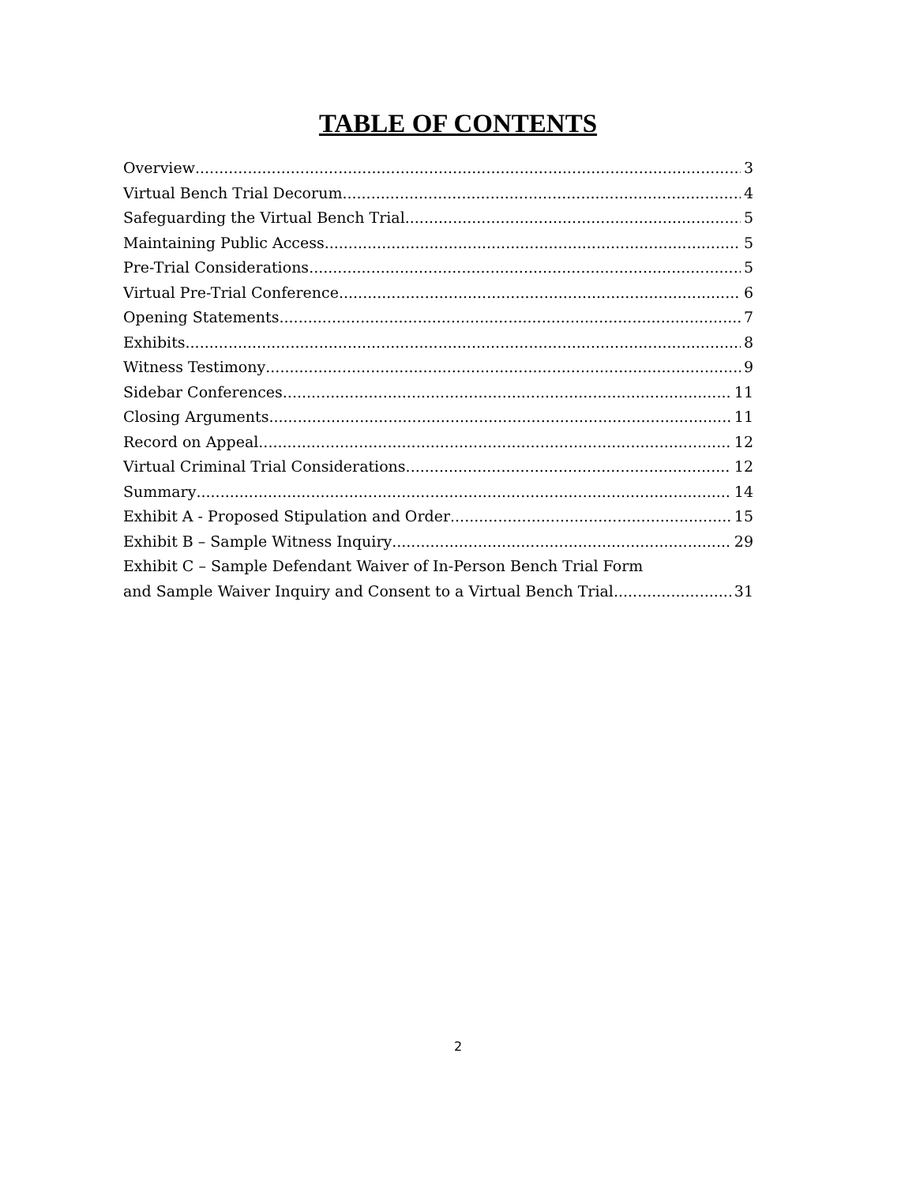TABLE OF CONTENTS
Overview 3
Virtual Bench Trial Decorum 4
Safeguarding the Virtual Bench Trial 5
Maintaining Public Access 5
Pre-Trial Considerations 5
Virtual Pre-Trial Conference 6
Opening Statements 7
Exhibits 8
Witness Testimony 9
Sidebar Conferences 11
Closing Arguments 11
Record on Appeal 12
Virtual Criminal Trial Considerations 12
Summary 14
Exhibit A - Proposed Stipulation and Order 15
Exhibit B – Sample Witness Inquiry 29
Exhibit C – Sample Defendant Waiver of In-Person Bench Trial Form
and Sample Waiver Inquiry and Consent to a Virtual Bench Trial 31
2